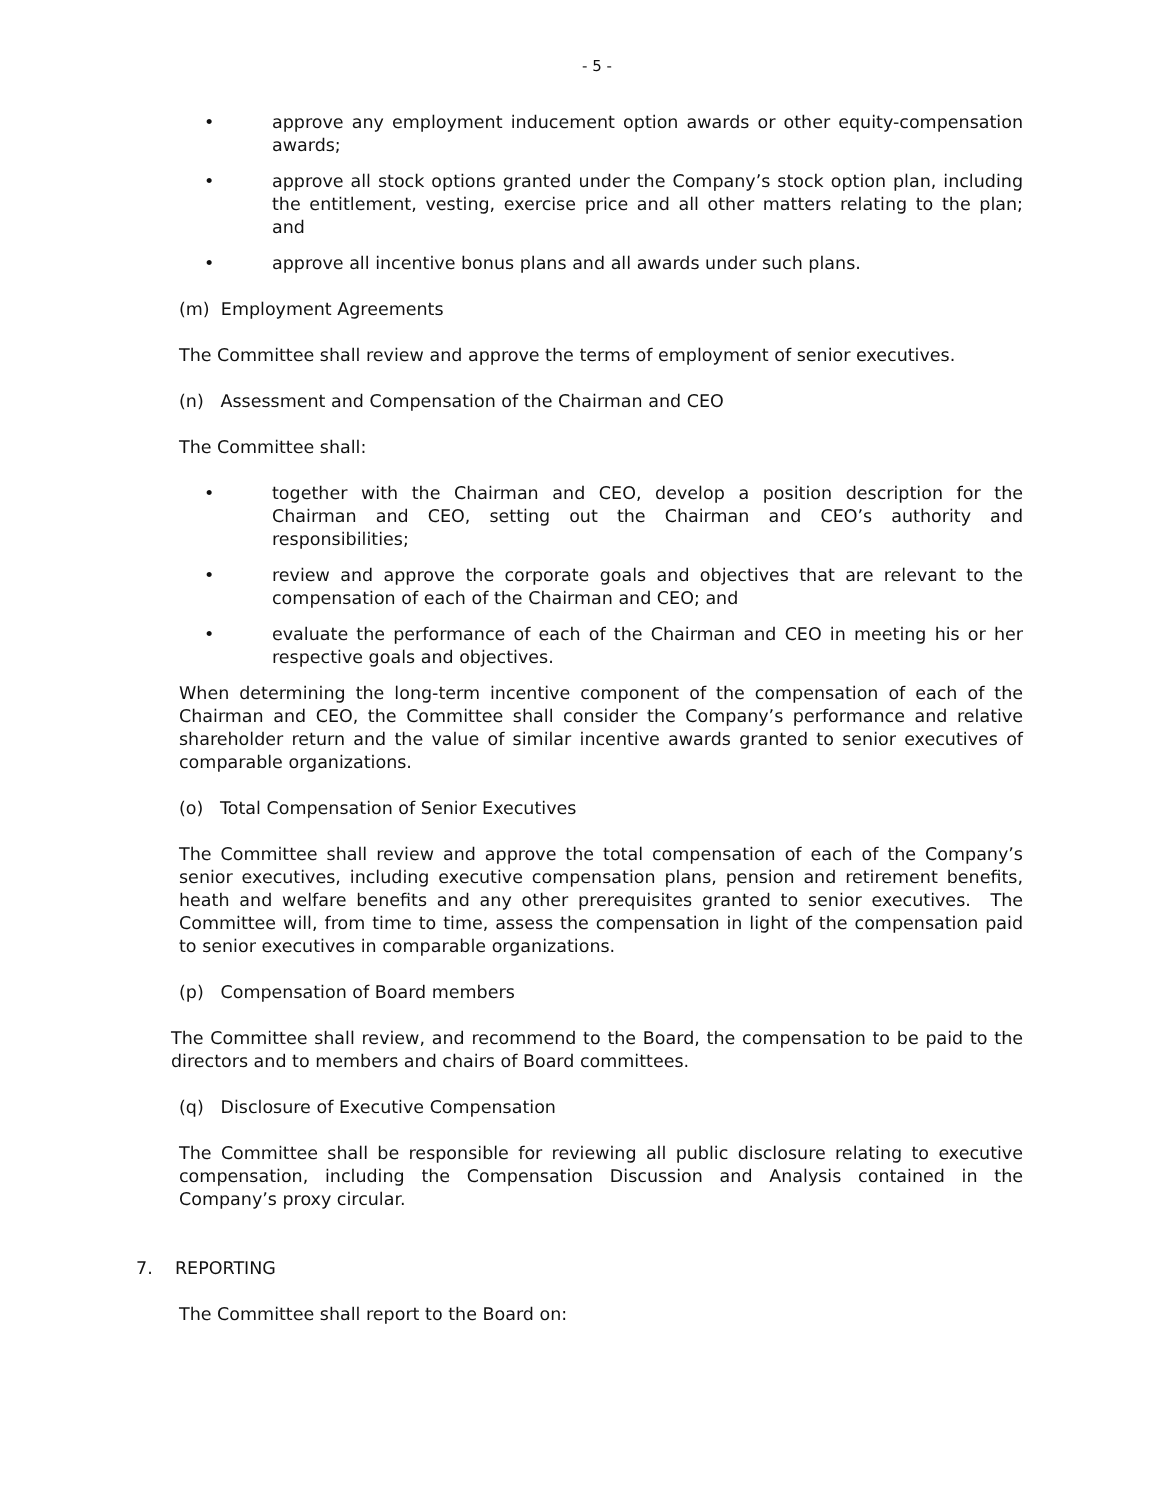- 5 -
• approve any employment inducement option awards or other equity-compensation awards;
• approve all stock options granted under the Company’s stock option plan, including the entitlement, vesting, exercise price and all other matters relating to the plan; and
• approve all incentive bonus plans and all awards under such plans.
(m) Employment Agreements
The Committee shall review and approve the terms of employment of senior executives.
(n) Assessment and Compensation of the Chairman and CEO
The Committee shall:
• together with the Chairman and CEO, develop a position description for the Chairman and CEO, setting out the Chairman and CEO’s authority and responsibilities;
• review and approve the corporate goals and objectives that are relevant to the compensation of each of the Chairman and CEO; and
• evaluate the performance of each of the Chairman and CEO in meeting his or her respective goals and objectives.
When determining the long-term incentive component of the compensation of each of the Chairman and CEO, the Committee shall consider the Company’s performance and relative shareholder return and the value of similar incentive awards granted to senior executives of comparable organizations.
(o) Total Compensation of Senior Executives
The Committee shall review and approve the total compensation of each of the Company’s senior executives, including executive compensation plans, pension and retirement benefits, heath and welfare benefits and any other prerequisites granted to senior executives. The Committee will, from time to time, assess the compensation in light of the compensation paid to senior executives in comparable organizations.
(p) Compensation of Board members
The Committee shall review, and recommend to the Board, the compensation to be paid to the directors and to members and chairs of Board committees.
(q) Disclosure of Executive Compensation
The Committee shall be responsible for reviewing all public disclosure relating to executive compensation, including the Compensation Discussion and Analysis contained in the Company’s proxy circular.
7. REPORTING
The Committee shall report to the Board on: